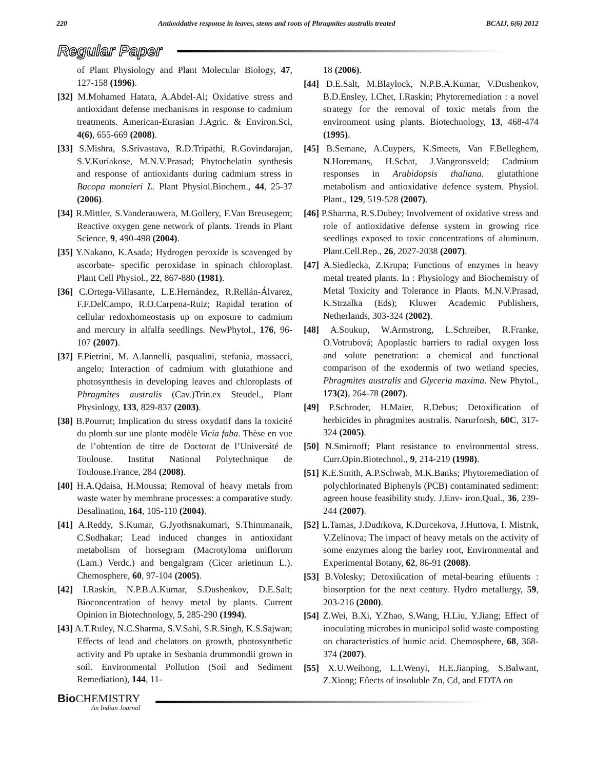220 Antioxidative response in leaves, stems and roots of Phragmites australis treated BCAIJ, 6(6) 2012
Regular Paper
of Plant Physiology and Plant Molecular Biology, 47, 127-158 (1996).
[32] M.Mohamed Hatata, A.Abdel-Al; Oxidative stress and antioxidant defense mechanisms in response to cadmium treatments. American-Eurasian J.Agric. & Environ.Sci, 4(6), 655-669 (2008).
[33] S.Mishra, S.Srivastava, R.D.Tripathi, R.Govindarajan, S.V.Kuriakose, M.N.V.Prasad; Phytochelatin synthesis and response of antioxidants during cadmium stress in Bacopa monnieri L. Plant Physiol.Biochem., 44, 25-37 (2006).
[34] R.Mittler, S.Vanderauwera, M.Gollery, F.Van Breusegem; Reactive oxygen gene network of plants. Trends in Plant Science, 9, 490-498 (2004).
[35] Y.Nakano, K.Asada; Hydrogen peroxide is scavenged by ascorbate- specific peroxidase in spinach chloroplast. Plant Cell Physiol., 22, 867-880 (1981).
[36] C.Ortega-Villasante, L.E.Hernández, R.Rellán-Álvarez, F.F.DelCampo, R.O.Carpena-Ruiz; Rapidal teration of cellular redoxhomeostasis up on exposure to cadmium and mercury in alfalfa seedlings. NewPhytol., 176, 96-107 (2007).
[37] F.Pietrini, M. A.Iannelli, pasqualini, stefania, massacci, angelo; Interaction of cadmium with glutathione and photosynthesis in developing leaves and chloroplasts of Phragmites australis (Cav.)Trin.ex Steudel., Plant Physiology, 133, 829-837 (2003).
[38] B.Pourrut; Implication du stress oxydatif dans la toxicité du plomb sur une plante modèle Vicia faba. Thèse en vue de l’obtention de titre de Doctorat de l’Université de Toulouse. Institut National Polytechnique de Toulouse.France, 284 (2008).
[40] H.A.Qdaisa, H.Moussa; Removal of heavy metals from waste water by membrane processes: a comparative study. Desalination, 164, 105-110 (2004).
[41] A.Reddy, S.Kumar, G.Jyothsnakumari, S.Thimmanaik, C.Sudhakar; Lead induced changes in antioxidant metabolism of horsegram (Macrotyloma uniflorum (Lam.) Verdc.) and bengalgram (Cicer arietinum L.). Chemosphere, 60, 97-104 (2005).
[42] I.Raskin, N.P.B.A.Kumar, S.Dushenkov, D.E.Salt; Bioconcentration of heavy metal by plants. Current Opinion in Biotechnology, 5, 285-290 (1994).
[43] A.T.Ruley, N.C.Sharma, S.V.Sahi, S.R.Singh, K.S.Sajwan; Effects of lead and chelators on growth, photosynthetic activity and Pb uptake in Sesbania drummondii grown in soil. Environmental Pollution (Soil and Sediment Remediation), 144, 11-
18 (2006).
[44] D.E.Salt, M.Blaylock, N.P.B.A.Kumar, V.Dushenkov, B.D.Ensley, I.Chet, I.Raskin; Phytoremediation : a novel strategy for the removal of toxic metals from the environment using plants. Biotechnology, 13, 468-474 (1995).
[45] B.Semane, A.Cuypers, K.Smeets, Van F.Belleghem, N.Horemans, H.Schat, J.Vangronsveld; Cadmium responses in Arabidopsis thaliana. glutathione metabolism and antioxidative defence system. Physiol. Plant., 129, 519-528 (2007).
[46] P.Sharma, R.S.Dubey; Involvement of oxidative stress and role of antioxidative defense system in growing rice seedlings exposed to toxic concentrations of aluminum. Plant.Cell.Rep., 26, 2027-2038 (2007).
[47] A.Siedlecka, Z.Krupa; Functions of enzymes in heavy metal treated plants. In : Physiology and Biochemistry of Metal Toxicity and Tolerance in Plants. M.N.V.Prasad, K.Strzalka (Eds); Kluwer Academic Publishers, Netherlands, 303-324 (2002).
[48] A.Soukup, W.Armstrong, L.Schreiber, R.Franke, O.Votrubová; Apoplastic barriers to radial oxygen loss and solute penetration: a chemical and functional comparison of the exodermis of two wetland species, Phragmites australis and Glyceria maxima. New Phytol., 173(2), 264-78 (2007).
[49] P.Schroder, H.Maier, R.Debus; Detoxification of herbicides in phragmites australis. Narurforsh, 60C, 317-324 (2005).
[50] N.Smirnoff; Plant resistance to environmental stress. Curr.Opin.Biotechnol., 9, 214-219 (1998).
[51] K.E.Smith, A.P.Schwab, M.K.Banks; Phytoremediation of polychlorinated Biphenyls (PCB) contaminated sediment: agreen house feasibility study. J.Env- iron.Qual., 36, 239-244 (2007).
[52] L.Tamas, J.Dudıkova, K.Durcekova, J.Huttova, I. Mistrık, V.Zelinova; The impact of heavy metals on the activity of some enzymes along the barley root, Environmental and Experimental Botany, 62, 86-91 (2008).
[53] B.Volesky; Detoxiûcation of metal-bearing efûuents : biosorption for the next century. Hydro metallurgy, 59, 203-216 (2000).
[54] Z.Wei, B.Xi, Y.Zhao, S.Wang, H.Liu, Y.Jiang; Effect of inoculating microbes in municipal solid waste composting on characteristics of humic acid. Chemosphere, 68, 368-374 (2007).
[55] X.U.Weihong, L.I.Wenyi, H.E.Jianping, S.Balwant, Z.Xiong; Eûects of insoluble Zn, Cd, and EDTA on
Bio CHEMISTRY
An Indian Journal